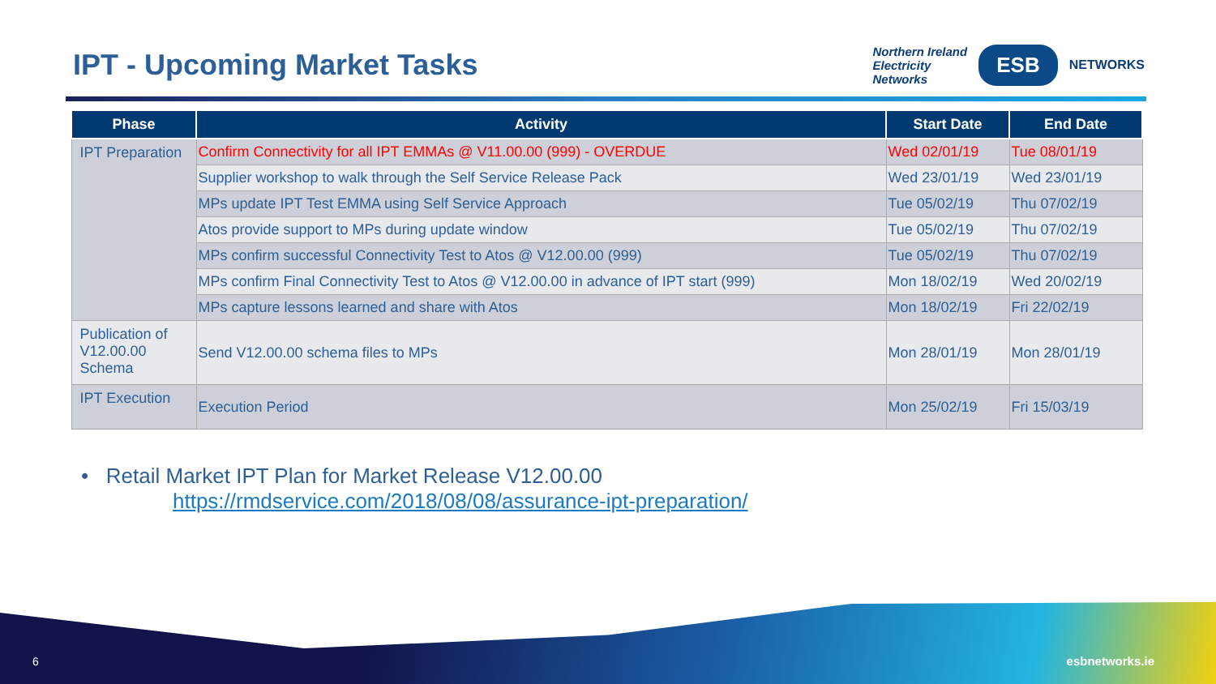IPT - Upcoming Market Tasks
Northern Ireland
Electricity
Networks
ESB
NETWORKS
| Phase | Activity | Start Date | End Date |
| --- | --- | --- | --- |
| IPT Preparation | Confirm Connectivity for all IPT EMMAs @ V11.00.00 (999) - OVERDUE | Wed 02/01/19 | Tue 08/01/19 |
| | Supplier workshop to walk through the Self Service Release Pack | Wed 23/01/19 | Wed 23/01/19 |
| | MPs update IPT Test EMMA using Self Service Approach | Tue 05/02/19 | Thu 07/02/19 |
| | Atos provide support to MPs during update window | Tue 05/02/19 | Thu 07/02/19 |
| | MPs confirm successful Connectivity Test to Atos @ V12.00.00 (999) | Tue 05/02/19 | Thu 07/02/19 |
| | MPs confirm Final Connectivity Test to Atos @ V12.00.00 in advance of IPT start (999) | Mon 18/02/19 | Wed 20/02/19 |
| | MPs capture lessons learned and share with Atos | Mon 18/02/19 | Fri 22/02/19 |
| Publication of V12.00.00 Schema | Send V12.00.00 schema files to MPs | Mon 28/01/19 | Mon 28/01/19 |
| IPT Execution | Execution Period | Mon 25/02/19 | Fri 15/03/19 |
• Retail Market IPT Plan for Market Release V12.00.00
https://rmdservice.com/2018/08/08/assurance-ipt-preparation/
6 esbnetworks.ie